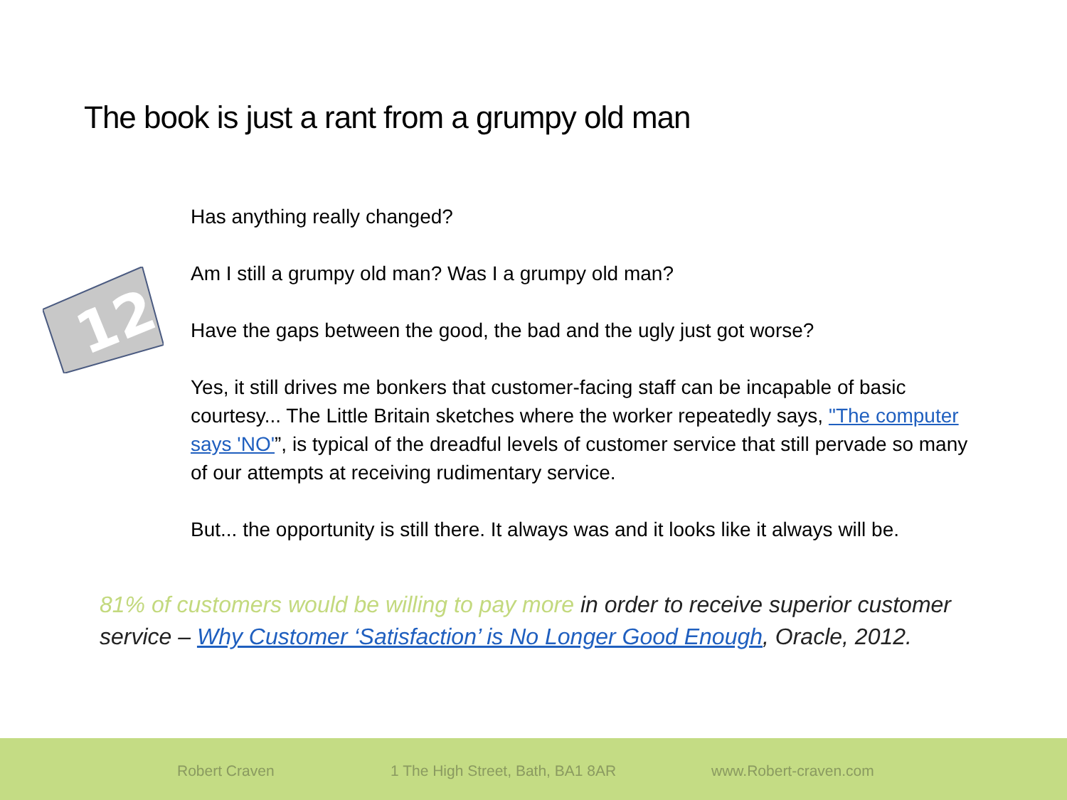The book is just a rant from a grumpy old man
12
Has anything really changed?
Am I still a grumpy old man? Was I a grumpy old man?
Have the gaps between the good, the bad and the ugly just got worse?
Yes, it still drives me bonkers that customer-facing staff can be incapable of basic courtesy... The Little Britain sketches where the worker repeatedly says, "The computer says 'NO'”, is typical of the dreadful levels of customer service that still pervade so many of our attempts at receiving rudimentary service.
But... the opportunity is still there. It always was and it looks like it always will be.
81% of customers would be willing to pay more in order to receive superior customer service – Why Customer ‘Satisfaction’ is No Longer Good Enough, Oracle, 2012.
Robert Craven 1 The High Street, Bath, BA1 8AR www.Robert-craven.com